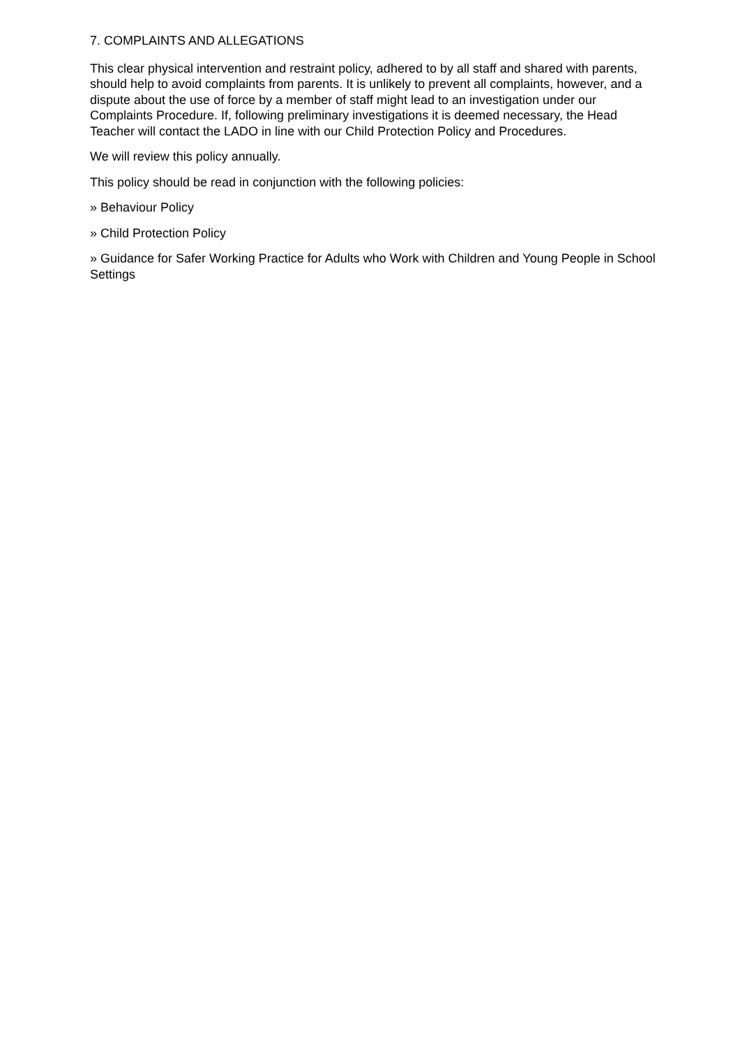7. COMPLAINTS AND ALLEGATIONS
This clear physical intervention and restraint policy, adhered to by all staff and shared with parents, should help to avoid complaints from parents. It is unlikely to prevent all complaints, however, and a dispute about the use of force by a member of staff might lead to an investigation under our Complaints Procedure. If, following preliminary investigations it is deemed necessary, the Head Teacher will contact the LADO in line with our Child Protection Policy and Procedures.
We will review this policy annually.
This policy should be read in conjunction with the following policies:
» Behaviour Policy
» Child Protection Policy
» Guidance for Safer Working Practice for Adults who Work with Children and Young People in School Settings